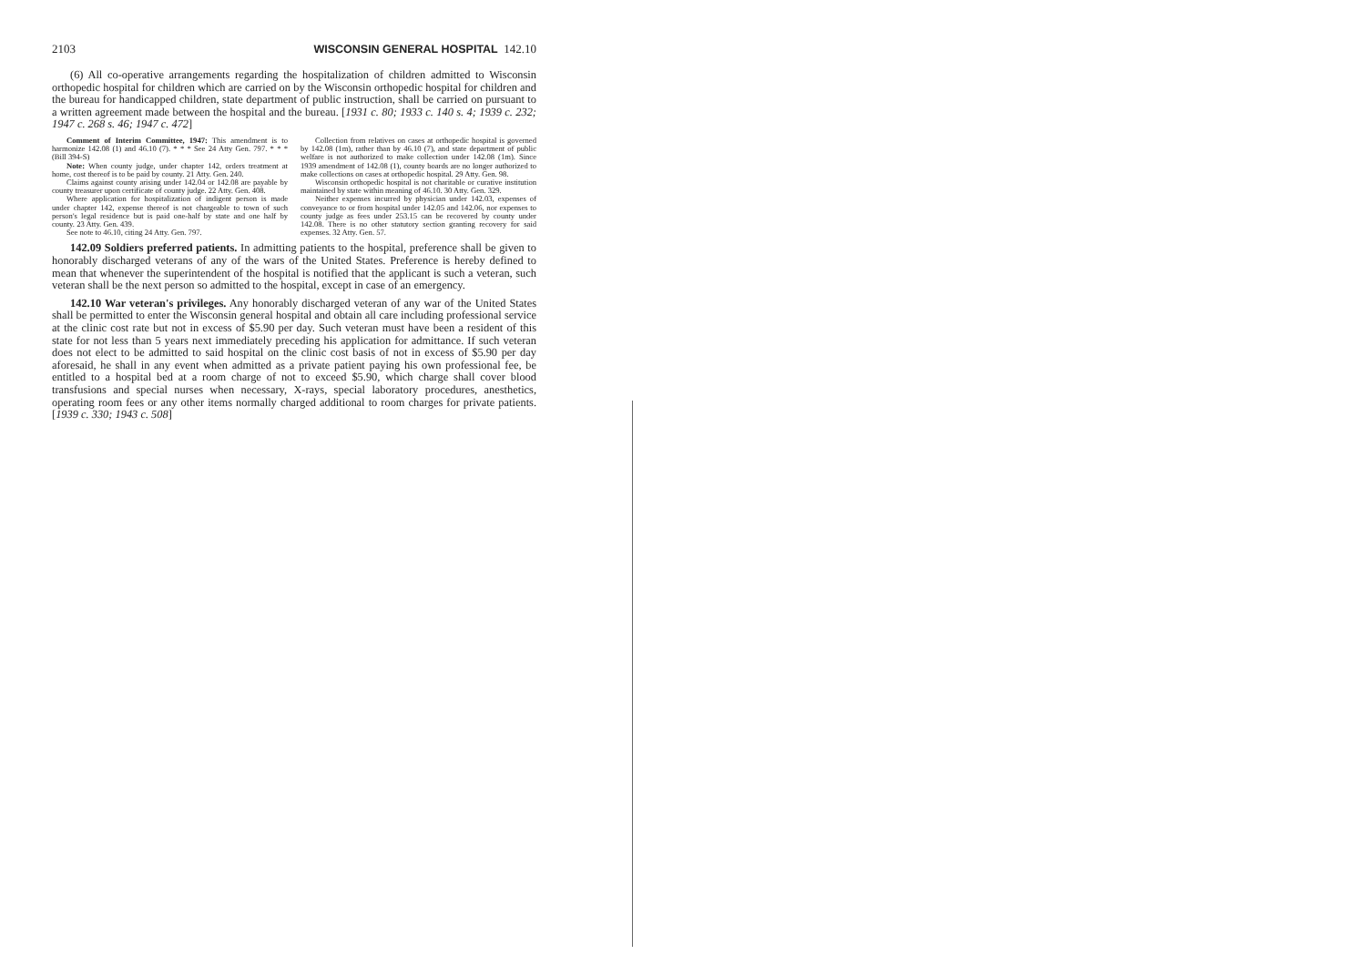2103 WISCONSIN GENERAL HOSPITAL 142.10
(6) All co-operative arrangements regarding the hospitalization of children admitted to Wisconsin orthopedic hospital for children which are carried on by the Wisconsin orthopedic hospital for children and the bureau for handicapped children, state department of public instruction, shall be carried on pursuant to a written agreement made between the hospital and the bureau. [1931 c. 80; 1933 c. 140 s. 4; 1939 c. 232; 1947 c. 268 s. 46; 1947 c. 472]
Comment of Interim Committee, 1947: This amendment is to harmonize 142.08 (1) and 46.10 (7). * * * See 24 Atty Gen. 797. * * * (Bill 394-S)
Note: When county judge, under chapter 142, orders treatment at home, cost thereof is to be paid by county. 21 Atty. Gen. 240.
Claims against county arising under 142.04 or 142.08 are payable by county treasurer upon certificate of county judge. 22 Atty. Gen. 408.
Where application for hospitalization of indigent person is made under chapter 142, expense thereof is not chargeable to town of such person's legal residence but is paid one-half by state and one half by county. 23 Atty. Gen. 439.
See note to 46.10, citing 24 Atty. Gen. 797.
Collection from relatives on cases at orthopedic hospital is governed by 142.08 (1m), rather than by 46.10 (7), and state department of public welfare is not authorized to make collection under 142.08 (1m). Since 1939 amendment of 142.08 (1), county boards are no longer authorized to make collections on cases at orthopedic hospital. 29 Atty. Gen. 98.
Wisconsin orthopedic hospital is not charitable or curative institution maintained by state within meaning of 46.10. 30 Atty. Gen. 329.
Neither expenses incurred by physician under 142.03, expenses of conveyance to or from hospital under 142.05 and 142.06, nor expenses to county judge as fees under 253.15 can be recovered by county under 142.08. There is no other statutory section granting recovery for said expenses. 32 Atty. Gen. 57.
142.09 Soldiers preferred patients. In admitting patients to the hospital, preference shall be given to honorably discharged veterans of any of the wars of the United States. Preference is hereby defined to mean that whenever the superintendent of the hospital is notified that the applicant is such a veteran, such veteran shall be the next person so admitted to the hospital, except in case of an emergency.
142.10 War veteran's privileges. Any honorably discharged veteran of any war of the United States shall be permitted to enter the Wisconsin general hospital and obtain all care including professional service at the clinic cost rate but not in excess of $5.90 per day. Such veteran must have been a resident of this state for not less than 5 years next immediately preceding his application for admittance. If such veteran does not elect to be admitted to said hospital on the clinic cost basis of not in excess of $5.90 per day aforesaid, he shall in any event when admitted as a private patient paying his own professional fee, be entitled to a hospital bed at a room charge of not to exceed $5.90, which charge shall cover blood transfusions and special nurses when necessary, X-rays, special laboratory procedures, anesthetics, operating room fees or any other items normally charged additional to room charges for private patients. [1939 c. 330; 1943 c. 508]